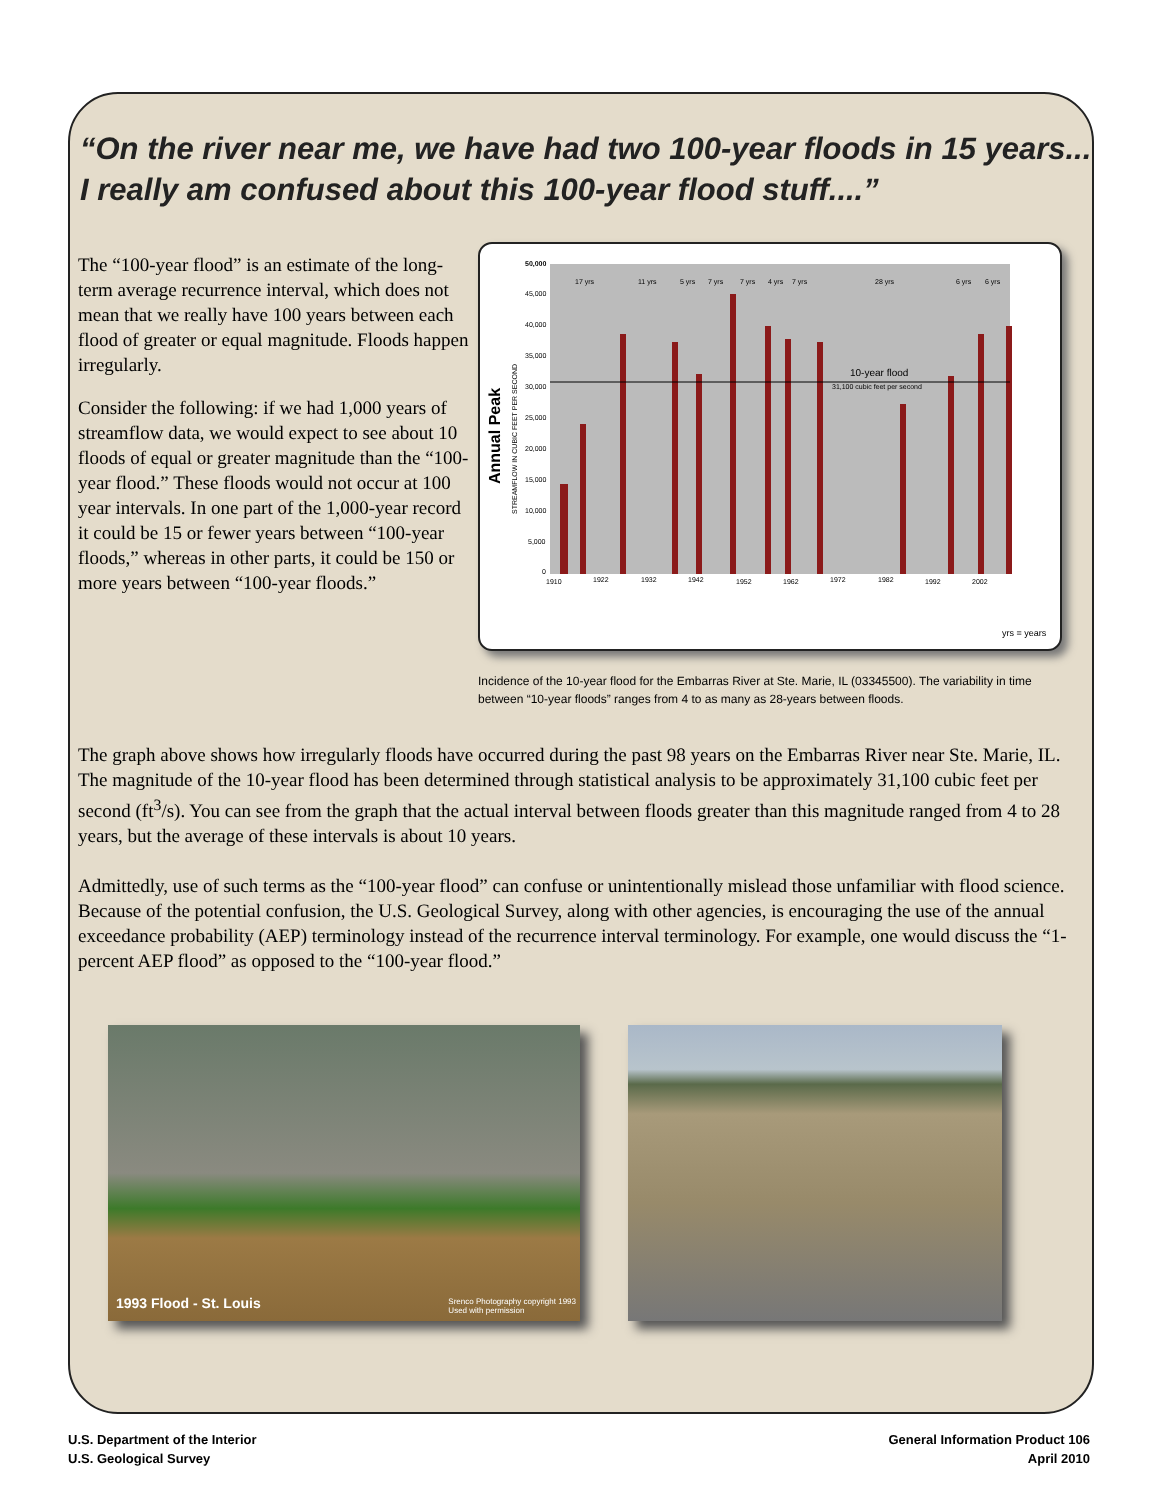“On the river near me, we have had two 100-year floods in 15 years...
I really am confused about this 100-year flood stuff....”
The “100-year flood” is an estimate of the long-term average recurrence interval, which does not mean that we really have 100 years between each flood of greater or equal magnitude. Floods happen irregularly.
Consider the following: if we had 1,000 years of streamflow data, we would expect to see about 10 floods of equal or greater magnitude than the “100-year flood.” These floods would not occur at 100 year intervals. In one part of the 1,000-year record it could be 15 or fewer years between “100-year floods,” whereas in other parts, it could be 150 or more years between “100-year floods.”
Annual Peak
STREAMFLOW IN CUBIC FEET PER SECOND
10-year flood
31,100 cubic feet per second
17 yrs
11 yrs
5 yrs
7 yrs
7 yrs
4 yrs
7 yrs
28 yrs
6 yrs
6 yrs
50,000
45,000
40,000
35,000
30,000
25,000
20,000
15,000
10,000
5,000
0
1910
1922
1932
1942
1952
1962
1972
1982
1992
2002
yrs = years
Incidence of the 10-year flood for the Embarras River at Ste. Marie, IL (03345500). The variability in time between “10-year floods” ranges from 4 to as many as 28-years between floods.
The graph above shows how irregularly floods have occurred during the past 98 years on the Embarras River near Ste. Marie, IL. The magnitude of the 10-year flood has been determined through statistical analysis to be approximately 31,100 cubic feet per second (ft<sup>3</sup>/s). You can see from the graph that the actual interval between floods greater than this magnitude ranged from 4 to 28 years, but the average of these intervals is about 10 years.
Admittedly, use of such terms as the “100-year flood” can confuse or unintentionally mislead those unfamiliar with flood science. Because of the potential confusion, the U.S. Geological Survey, along with other agencies, is encouraging the use of the annual exceedance probability (AEP) terminology instead of the recurrence interval terminology. For example, one would discuss the “1-percent AEP flood” as opposed to the “100-year flood.”
1993 Flood - St. Louis
Srenco Photography copyright 1993
Used with permission
U.S. Department of the Interior
U.S. Geological Survey
General Information Product 106
April 2010